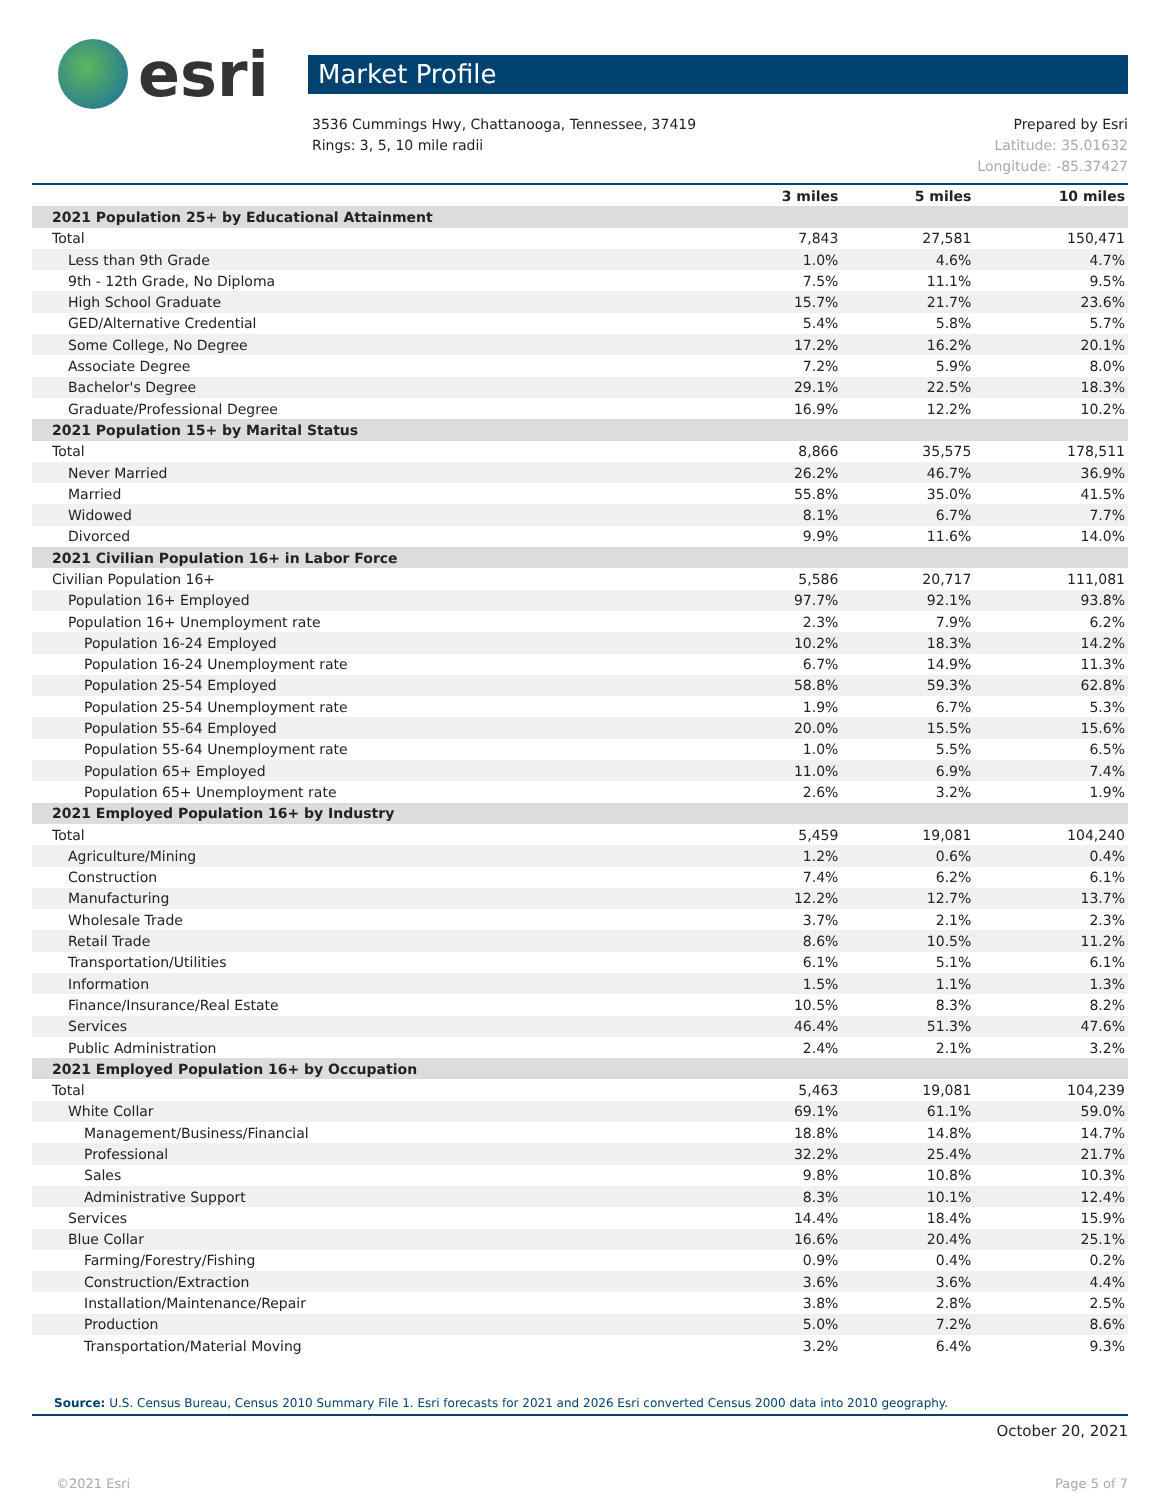esri
Market Profile
3536 Cummings Hwy, Chattanooga, Tennessee, 37419
Rings: 3, 5, 10 mile radii
Prepared by Esri
Latitude: 35.01632
Longitude: -85.37427
| | 3 miles | 5 miles | 10 miles |
| --- | --- | --- | --- |
| 2021 Population 25+ by Educational Attainment | | | |
| Total | 7,843 | 27,581 | 150,471 |
| Less than 9th Grade | 1.0% | 4.6% | 4.7% |
| 9th - 12th Grade, No Diploma | 7.5% | 11.1% | 9.5% |
| High School Graduate | 15.7% | 21.7% | 23.6% |
| GED/Alternative Credential | 5.4% | 5.8% | 5.7% |
| Some College, No Degree | 17.2% | 16.2% | 20.1% |
| Associate Degree | 7.2% | 5.9% | 8.0% |
| Bachelor's Degree | 29.1% | 22.5% | 18.3% |
| Graduate/Professional Degree | 16.9% | 12.2% | 10.2% |
| 2021 Population 15+ by Marital Status | | | |
| Total | 8,866 | 35,575 | 178,511 |
| Never Married | 26.2% | 46.7% | 36.9% |
| Married | 55.8% | 35.0% | 41.5% |
| Widowed | 8.1% | 6.7% | 7.7% |
| Divorced | 9.9% | 11.6% | 14.0% |
| 2021 Civilian Population 16+ in Labor Force | | | |
| Civilian Population 16+ | 5,586 | 20,717 | 111,081 |
| Population 16+ Employed | 97.7% | 92.1% | 93.8% |
| Population 16+ Unemployment rate | 2.3% | 7.9% | 6.2% |
| Population 16-24 Employed | 10.2% | 18.3% | 14.2% |
| Population 16-24 Unemployment rate | 6.7% | 14.9% | 11.3% |
| Population 25-54 Employed | 58.8% | 59.3% | 62.8% |
| Population 25-54 Unemployment rate | 1.9% | 6.7% | 5.3% |
| Population 55-64 Employed | 20.0% | 15.5% | 15.6% |
| Population 55-64 Unemployment rate | 1.0% | 5.5% | 6.5% |
| Population 65+ Employed | 11.0% | 6.9% | 7.4% |
| Population 65+ Unemployment rate | 2.6% | 3.2% | 1.9% |
| 2021 Employed Population 16+ by Industry | | | |
| Total | 5,459 | 19,081 | 104,240 |
| Agriculture/Mining | 1.2% | 0.6% | 0.4% |
| Construction | 7.4% | 6.2% | 6.1% |
| Manufacturing | 12.2% | 12.7% | 13.7% |
| Wholesale Trade | 3.7% | 2.1% | 2.3% |
| Retail Trade | 8.6% | 10.5% | 11.2% |
| Transportation/Utilities | 6.1% | 5.1% | 6.1% |
| Information | 1.5% | 1.1% | 1.3% |
| Finance/Insurance/Real Estate | 10.5% | 8.3% | 8.2% |
| Services | 46.4% | 51.3% | 47.6% |
| Public Administration | 2.4% | 2.1% | 3.2% |
| 2021 Employed Population 16+ by Occupation | | | |
| Total | 5,463 | 19,081 | 104,239 |
| White Collar | 69.1% | 61.1% | 59.0% |
| Management/Business/Financial | 18.8% | 14.8% | 14.7% |
| Professional | 32.2% | 25.4% | 21.7% |
| Sales | 9.8% | 10.8% | 10.3% |
| Administrative Support | 8.3% | 10.1% | 12.4% |
| Services | 14.4% | 18.4% | 15.9% |
| Blue Collar | 16.6% | 20.4% | 25.1% |
| Farming/Forestry/Fishing | 0.9% | 0.4% | 0.2% |
| Construction/Extraction | 3.6% | 3.6% | 4.4% |
| Installation/Maintenance/Repair | 3.8% | 2.8% | 2.5% |
| Production | 5.0% | 7.2% | 8.6% |
| Transportation/Material Moving | 3.2% | 6.4% | 9.3% |
Source: U.S. Census Bureau, Census 2010 Summary File 1. Esri forecasts for 2021 and 2026 Esri converted Census 2000 data into 2010 geography.
October 20, 2021
©2021 Esri Page 5 of 7